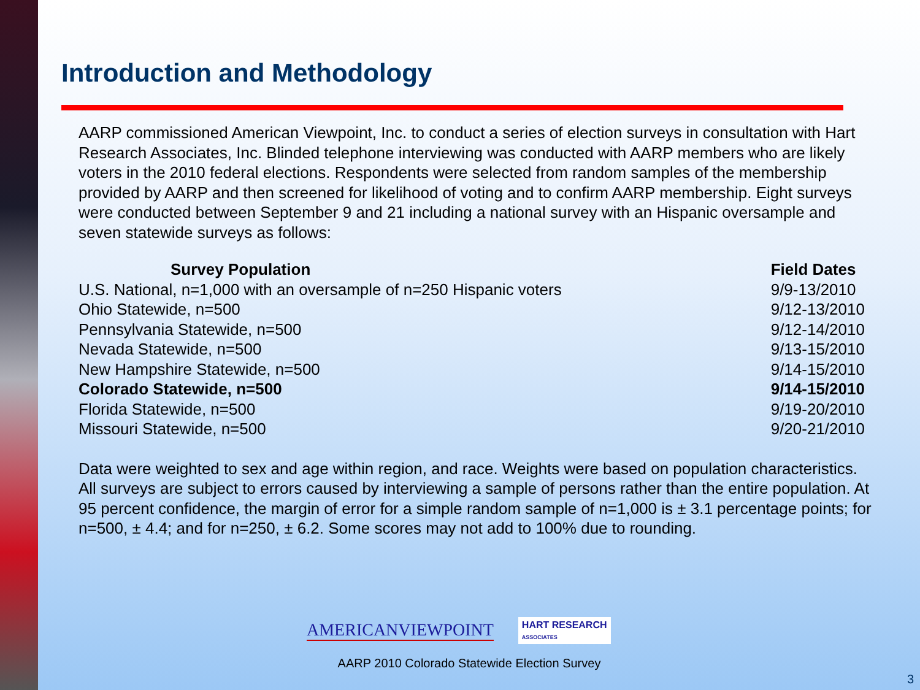Introduction and Methodology
AARP commissioned American Viewpoint, Inc. to conduct a series of election surveys in consultation with Hart Research Associates, Inc. Blinded telephone interviewing was conducted with AARP members who are likely voters in the 2010 federal elections. Respondents were selected from random samples of the membership provided by AARP and then screened for likelihood of voting and to confirm AARP membership. Eight surveys were conducted between September 9 and 21 including a national survey with an Hispanic oversample and seven statewide surveys as follows:
| Survey Population | Field Dates |
| --- | --- |
| U.S. National, n=1,000 with an oversample of n=250 Hispanic voters | 9/9-13/2010 |
| Ohio Statewide, n=500 | 9/12-13/2010 |
| Pennsylvania Statewide, n=500 | 9/12-14/2010 |
| Nevada Statewide, n=500 | 9/13-15/2010 |
| New Hampshire Statewide, n=500 | 9/14-15/2010 |
| Colorado Statewide, n=500 | 9/14-15/2010 |
| Florida Statewide, n=500 | 9/19-20/2010 |
| Missouri Statewide, n=500 | 9/20-21/2010 |
Data were weighted to sex and age within region, and race. Weights were based on population characteristics. All surveys are subject to errors caused by interviewing a sample of persons rather than the entire population. At 95 percent confidence, the margin of error for a simple random sample of n=1,000 is ± 3.1 percentage points; for n=500, ± 4.4; and for n=250, ± 6.2. Some scores may not add to 100% due to rounding.
AMERICANVIEWPOINT HART RESEARCH
ASSOCIATES
AARP 2010 Colorado Statewide Election Survey
3